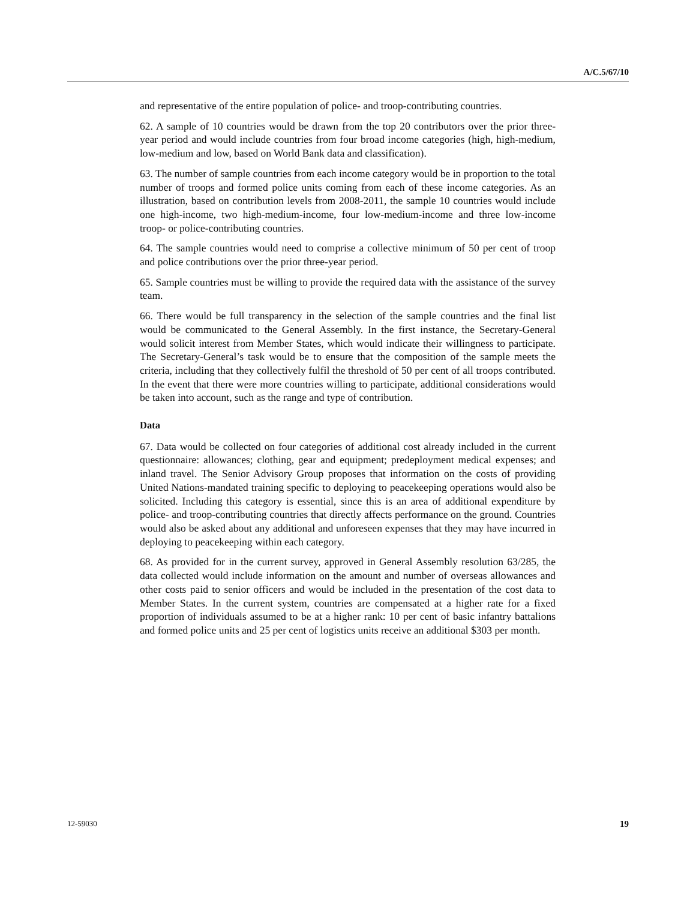A/C.5/67/10
and representative of the entire population of police- and troop-contributing countries.
62. A sample of 10 countries would be drawn from the top 20 contributors over the prior three-year period and would include countries from four broad income categories (high, high-medium, low-medium and low, based on World Bank data and classification).
63. The number of sample countries from each income category would be in proportion to the total number of troops and formed police units coming from each of these income categories. As an illustration, based on contribution levels from 2008-2011, the sample 10 countries would include one high-income, two high-medium-income, four low-medium-income and three low-income troop- or police-contributing countries.
64. The sample countries would need to comprise a collective minimum of 50 per cent of troop and police contributions over the prior three-year period.
65. Sample countries must be willing to provide the required data with the assistance of the survey team.
66. There would be full transparency in the selection of the sample countries and the final list would be communicated to the General Assembly. In the first instance, the Secretary-General would solicit interest from Member States, which would indicate their willingness to participate. The Secretary-General’s task would be to ensure that the composition of the sample meets the criteria, including that they collectively fulfil the threshold of 50 per cent of all troops contributed. In the event that there were more countries willing to participate, additional considerations would be taken into account, such as the range and type of contribution.
Data
67. Data would be collected on four categories of additional cost already included in the current questionnaire: allowances; clothing, gear and equipment; predeployment medical expenses; and inland travel. The Senior Advisory Group proposes that information on the costs of providing United Nations-mandated training specific to deploying to peacekeeping operations would also be solicited. Including this category is essential, since this is an area of additional expenditure by police- and troop-contributing countries that directly affects performance on the ground. Countries would also be asked about any additional and unforeseen expenses that they may have incurred in deploying to peacekeeping within each category.
68. As provided for in the current survey, approved in General Assembly resolution 63/285, the data collected would include information on the amount and number of overseas allowances and other costs paid to senior officers and would be included in the presentation of the cost data to Member States. In the current system, countries are compensated at a higher rate for a fixed proportion of individuals assumed to be at a higher rank: 10 per cent of basic infantry battalions and formed police units and 25 per cent of logistics units receive an additional $303 per month.
12-59030 19